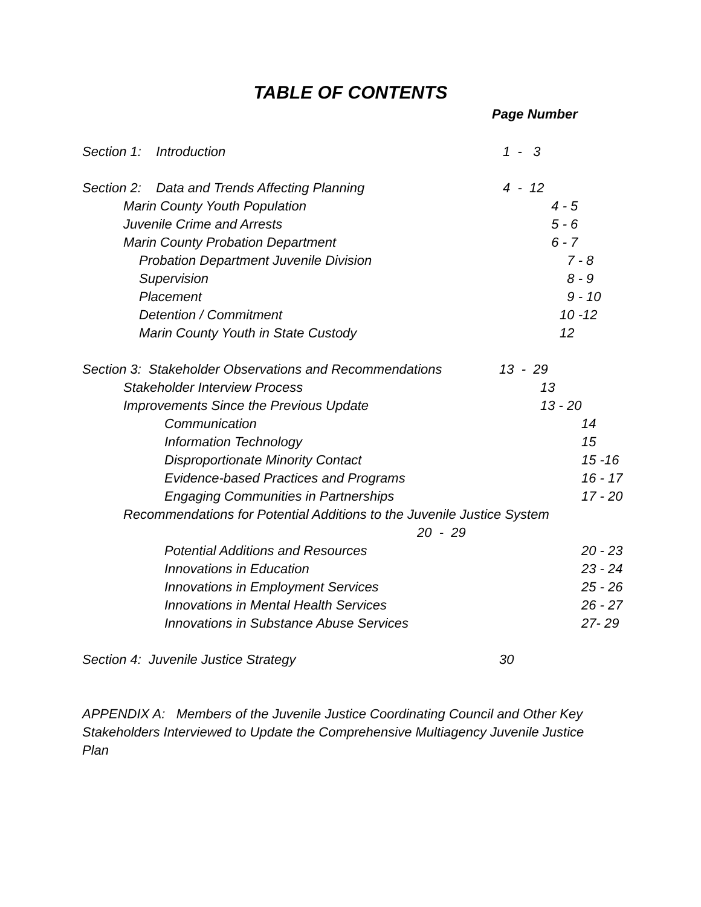TABLE OF CONTENTS
Page Number
Section 1: Introduction 1 - 3
Section 2: Data and Trends Affecting Planning 4 - 12
Marin County Youth Population 4 - 5
Juvenile Crime and Arrests 5 - 6
Marin County Probation Department 6 - 7
Probation Department Juvenile Division 7 - 8
Supervision 8 - 9
Placement 9 - 10
Detention / Commitment 10 -12
Marin County Youth in State Custody 12
Section 3: Stakeholder Observations and Recommendations 13 - 29
Stakeholder Interview Process 13
Improvements Since the Previous Update 13 - 20
Communication 14
Information Technology 15
Disproportionate Minority Contact 15 -16
Evidence-based Practices and Programs 16 - 17
Engaging Communities in Partnerships 17 - 20
Recommendations for Potential Additions to the Juvenile Justice System
20 - 29
Potential Additions and Resources 20 - 23
Innovations in Education 23 - 24
Innovations in Employment Services 25 - 26
Innovations in Mental Health Services 26 - 27
Innovations in Substance Abuse Services 27- 29
Section 4: Juvenile Justice Strategy 30
APPENDIX A: Members of the Juvenile Justice Coordinating Council and Other Key Stakeholders Interviewed to Update the Comprehensive Multiagency Juvenile Justice Plan